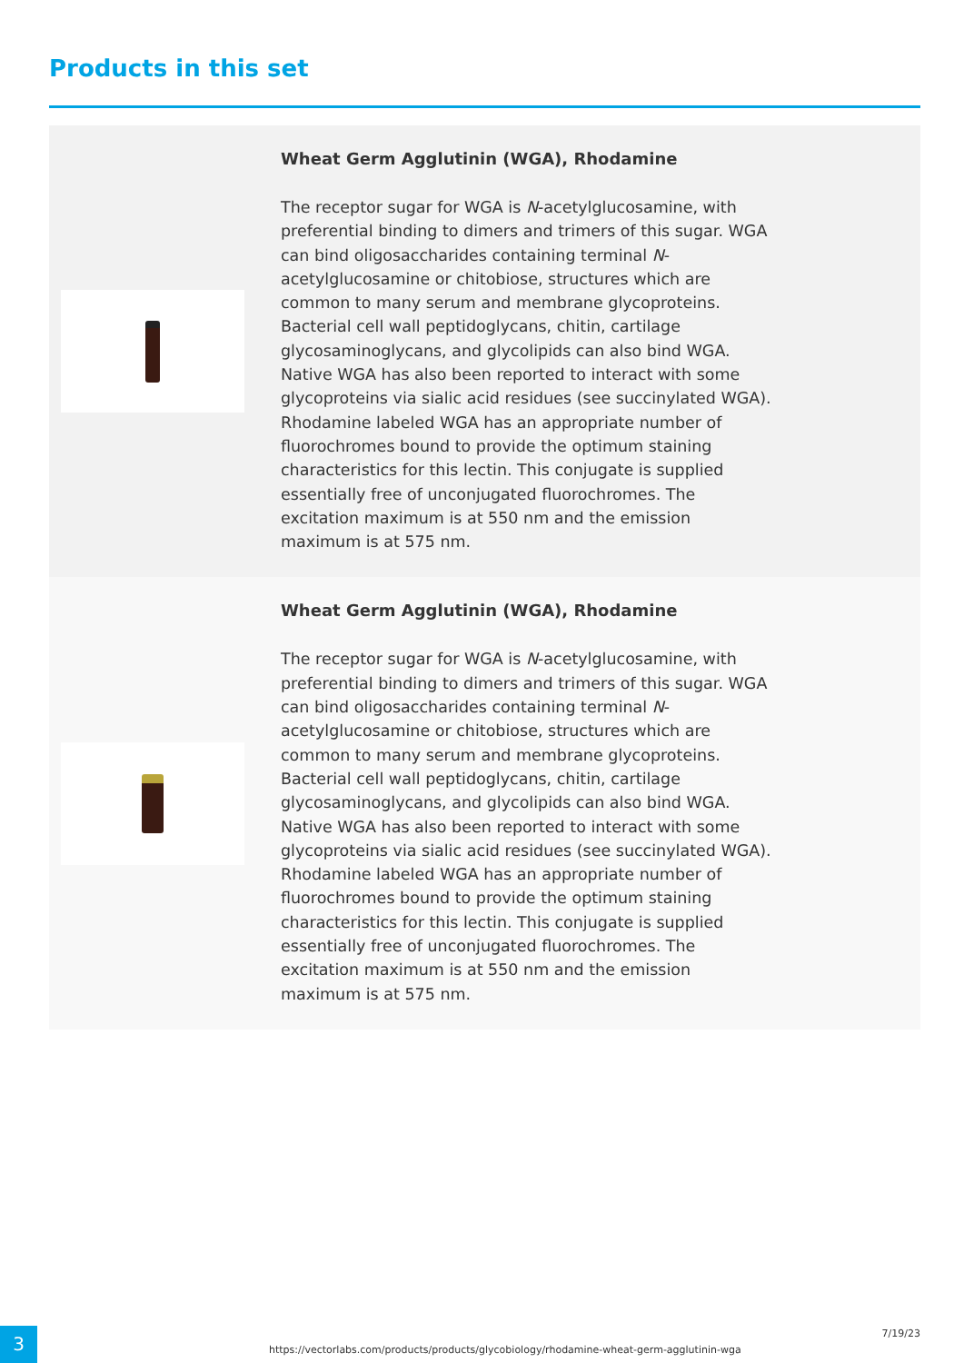Products in this set
Wheat Germ Agglutinin (WGA), Rhodamine
The receptor sugar for WGA is N-acetylglucosamine, with preferential binding to dimers and trimers of this sugar. WGA can bind oligosaccharides containing terminal N-acetylglucosamine or chitobiose, structures which are common to many serum and membrane glycoproteins. Bacterial cell wall peptidoglycans, chitin, cartilage glycosaminoglycans, and glycolipids can also bind WGA. Native WGA has also been reported to interact with some glycoproteins via sialic acid residues (see succinylated WGA). Rhodamine labeled WGA has an appropriate number of fluorochromes bound to provide the optimum staining characteristics for this lectin. This conjugate is supplied essentially free of unconjugated fluorochromes. The excitation maximum is at 550 nm and the emission maximum is at 575 nm.
Wheat Germ Agglutinin (WGA), Rhodamine
The receptor sugar for WGA is N-acetylglucosamine, with preferential binding to dimers and trimers of this sugar. WGA can bind oligosaccharides containing terminal N-acetylglucosamine or chitobiose, structures which are common to many serum and membrane glycoproteins. Bacterial cell wall peptidoglycans, chitin, cartilage glycosaminoglycans, and glycolipids can also bind WGA. Native WGA has also been reported to interact with some glycoproteins via sialic acid residues (see succinylated WGA). Rhodamine labeled WGA has an appropriate number of fluorochromes bound to provide the optimum staining characteristics for this lectin. This conjugate is supplied essentially free of unconjugated fluorochromes. The excitation maximum is at 550 nm and the emission maximum is at 575 nm.
3
https://vectorlabs.com/products/products/glycobiology/rhodamine-wheat-germ-agglutinin-wga
7/19/23